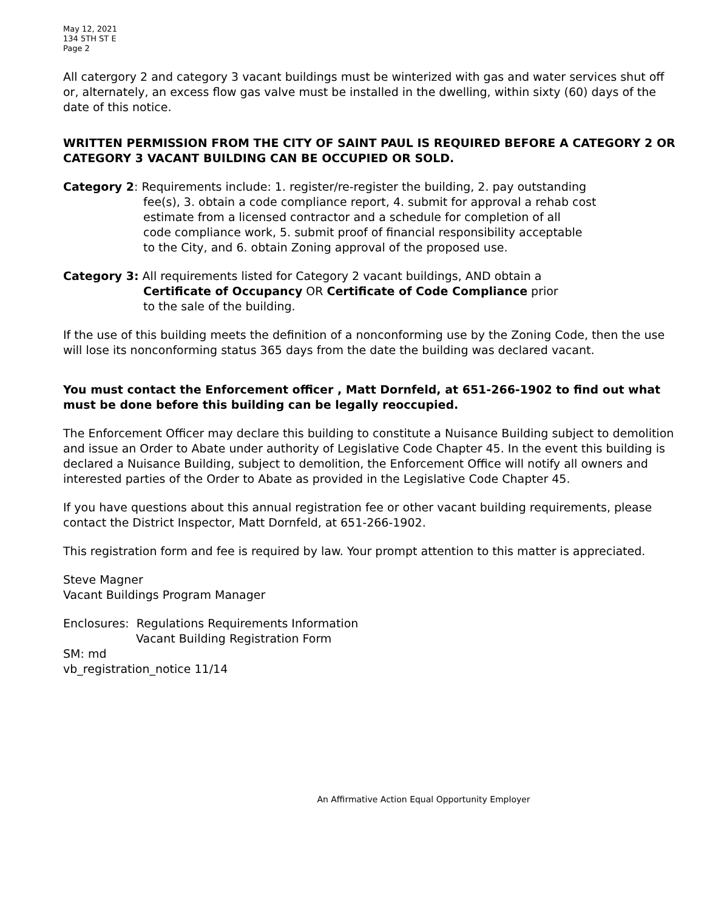May 12, 2021
134 5TH ST E
Page 2
All catergory 2 and category 3 vacant buildings must be winterized with gas and water services shut off or, alternately, an excess flow gas valve must be installed in the dwelling, within sixty (60) days of the date of this notice.
WRITTEN PERMISSION FROM THE CITY OF SAINT PAUL IS REQUIRED BEFORE A CATEGORY 2 OR CATEGORY 3 VACANT BUILDING CAN BE OCCUPIED OR SOLD.
Category 2: Requirements include: 1. register/re-register the building, 2. pay outstanding
fee(s), 3. obtain a code compliance report, 4. submit for approval a rehab cost
estimate from a licensed contractor and a schedule for completion of all
code compliance work, 5. submit proof of financial responsibility acceptable
to the City, and 6. obtain Zoning approval of the proposed use.
Category 3: All requirements listed for Category 2 vacant buildings, AND obtain a
Certificate of Occupancy OR Certificate of Code Compliance prior
to the sale of the building.
If the use of this building meets the definition of a nonconforming use by the Zoning Code, then the use will lose its nonconforming status 365 days from the date the building was declared vacant.
You must contact the Enforcement officer , Matt Dornfeld, at 651-266-1902 to find out what must be done before this building can be legally reoccupied.
The Enforcement Officer may declare this building to constitute a Nuisance Building subject to demolition and issue an Order to Abate under authority of Legislative Code Chapter 45. In the event this building is declared a Nuisance Building, subject to demolition, the Enforcement Office will notify all owners and interested parties of the Order to Abate as provided in the Legislative Code Chapter 45.
If you have questions about this annual registration fee or other vacant building requirements, please contact the District Inspector, Matt Dornfeld, at 651-266-1902.
This registration form and fee is required by law. Your prompt attention to this matter is appreciated.
Steve Magner
Vacant Buildings Program Manager
Enclosures: Regulations Requirements Information
Vacant Building Registration Form
SM: md
vb_registration_notice 11/14
An Affirmative Action Equal Opportunity Employer